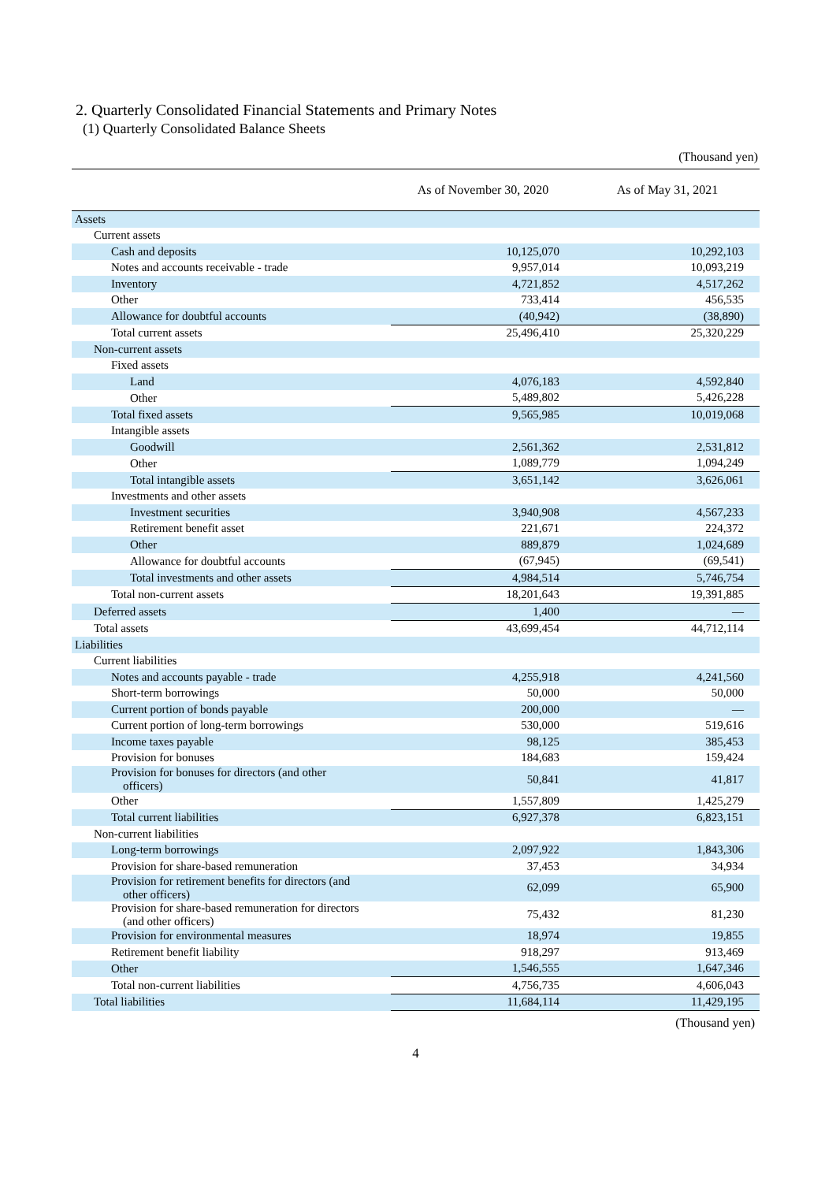2. Quarterly Consolidated Financial Statements and Primary Notes
(1) Quarterly Consolidated Balance Sheets
(Thousand yen)
| | As of November 30, 2020 | As of May 31, 2021 |
| --- | --- | --- |
| Assets | | |
| Current assets | | |
| Cash and deposits | 10,125,070 | 10,292,103 |
| Notes and accounts receivable - trade | 9,957,014 | 10,093,219 |
| Inventory | 4,721,852 | 4,517,262 |
| Other | 733,414 | 456,535 |
| Allowance for doubtful accounts | (40,942) | (38,890) |
| Total current assets | 25,496,410 | 25,320,229 |
| Non-current assets | | |
| Fixed assets | | |
| Land | 4,076,183 | 4,592,840 |
| Other | 5,489,802 | 5,426,228 |
| Total fixed assets | 9,565,985 | 10,019,068 |
| Intangible assets | | |
| Goodwill | 2,561,362 | 2,531,812 |
| Other | 1,089,779 | 1,094,249 |
| Total intangible assets | 3,651,142 | 3,626,061 |
| Investments and other assets | | |
| Investment securities | 3,940,908 | 4,567,233 |
| Retirement benefit asset | 221,671 | 224,372 |
| Other | 889,879 | 1,024,689 |
| Allowance for doubtful accounts | (67,945) | (69,541) |
| Total investments and other assets | 4,984,514 | 5,746,754 |
| Total non-current assets | 18,201,643 | 19,391,885 |
| Deferred assets | 1,400 | — |
| Total assets | 43,699,454 | 44,712,114 |
| Liabilities | | |
| Current liabilities | | |
| Notes and accounts payable - trade | 4,255,918 | 4,241,560 |
| Short-term borrowings | 50,000 | 50,000 |
| Current portion of bonds payable | 200,000 | — |
| Current portion of long-term borrowings | 530,000 | 519,616 |
| Income taxes payable | 98,125 | 385,453 |
| Provision for bonuses | 184,683 | 159,424 |
| Provision for bonuses for directors (and other officers) | 50,841 | 41,817 |
| Other | 1,557,809 | 1,425,279 |
| Total current liabilities | 6,927,378 | 6,823,151 |
| Non-current liabilities | | |
| Long-term borrowings | 2,097,922 | 1,843,306 |
| Provision for share-based remuneration | 37,453 | 34,934 |
| Provision for retirement benefits for directors (and other officers) | 62,099 | 65,900 |
| Provision for share-based remuneration for directors (and other officers) | 75,432 | 81,230 |
| Provision for environmental measures | 18,974 | 19,855 |
| Retirement benefit liability | 918,297 | 913,469 |
| Other | 1,546,555 | 1,647,346 |
| Total non-current liabilities | 4,756,735 | 4,606,043 |
| Total liabilities | 11,684,114 | 11,429,195 |
(Thousand yen)
4